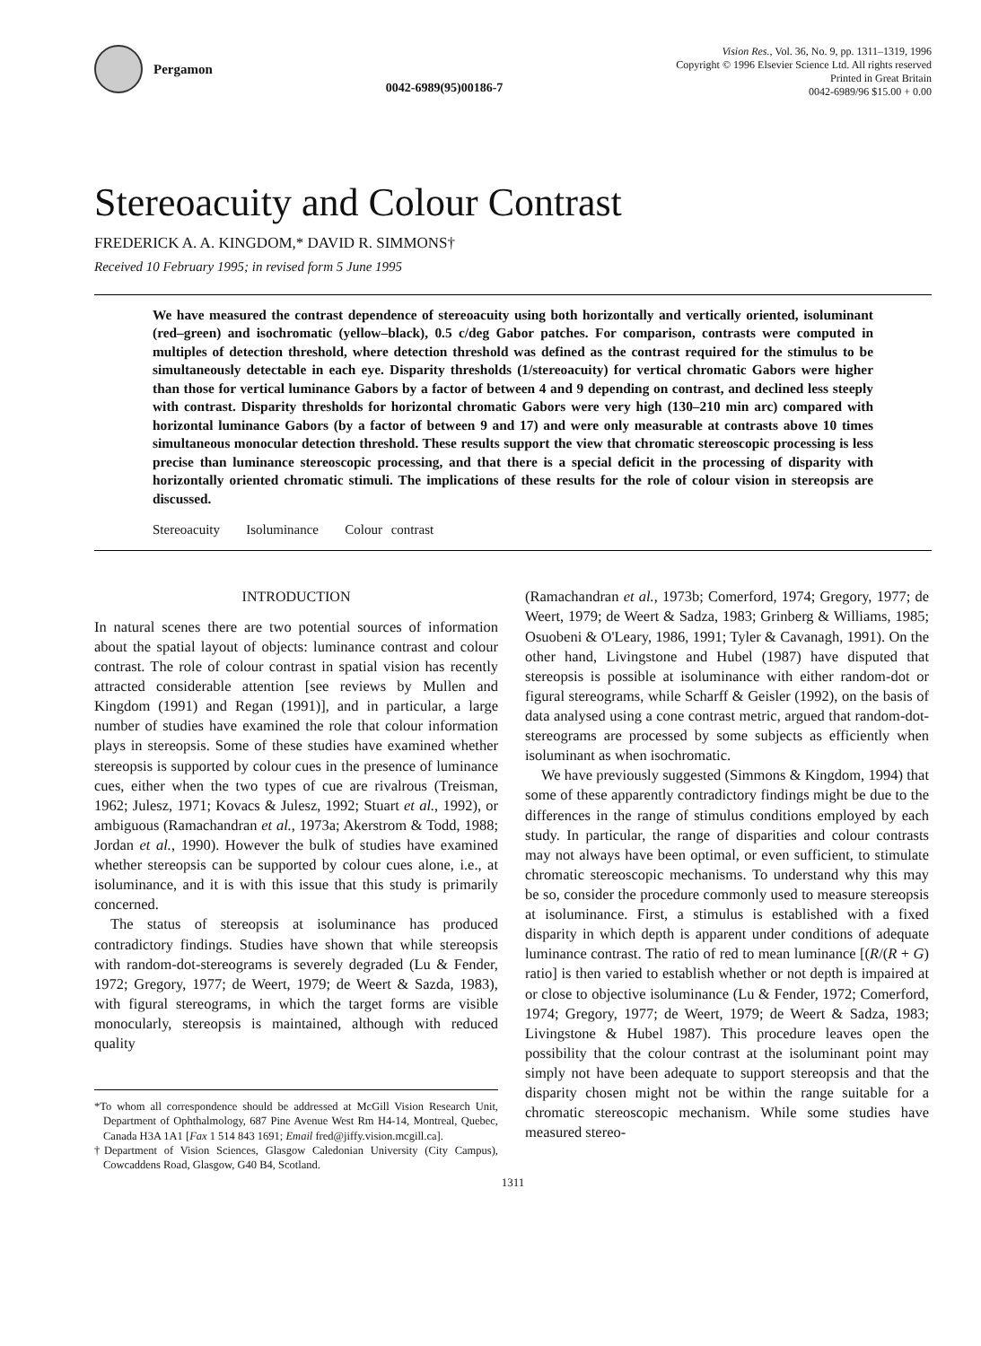Pergamon
0042-6989(95)00186-7
Vision Res., Vol. 36, No. 9, pp. 1311–1319, 1996
Copyright © 1996 Elsevier Science Ltd. All rights reserved
Printed in Great Britain
0042-6989/96 $15.00 + 0.00
Stereoacuity and Colour Contrast
FREDERICK A. A. KINGDOM,* DAVID R. SIMMONS†
Received 10 February 1995; in revised form 5 June 1995
We have measured the contrast dependence of stereoacuity using both horizontally and vertically oriented, isoluminant (red–green) and isochromatic (yellow–black), 0.5 c/deg Gabor patches. For comparison, contrasts were computed in multiples of detection threshold, where detection threshold was defined as the contrast required for the stimulus to be simultaneously detectable in each eye. Disparity thresholds (1/stereoacuity) for vertical chromatic Gabors were higher than those for vertical luminance Gabors by a factor of between 4 and 9 depending on contrast, and declined less steeply with contrast. Disparity thresholds for horizontal chromatic Gabors were very high (130–210 min arc) compared with horizontal luminance Gabors (by a factor of between 9 and 17) and were only measurable at contrasts above 10 times simultaneous monocular detection threshold. These results support the view that chromatic stereoscopic processing is less precise than luminance stereoscopic processing, and that there is a special deficit in the processing of disparity with horizontally oriented chromatic stimuli. The implications of these results for the role of colour vision in stereopsis are discussed.
Stereoacuity Isoluminance Colour contrast
INTRODUCTION
In natural scenes there are two potential sources of information about the spatial layout of objects: luminance contrast and colour contrast. The role of colour contrast in spatial vision has recently attracted considerable attention [see reviews by Mullen and Kingdom (1991) and Regan (1991)], and in particular, a large number of studies have examined the role that colour information plays in stereopsis. Some of these studies have examined whether stereopsis is supported by colour cues in the presence of luminance cues, either when the two types of cue are rivalrous (Treisman, 1962; Julesz, 1971; Kovacs & Julesz, 1992; Stuart et al., 1992), or ambiguous (Ramachandran et al., 1973a; Akerstrom & Todd, 1988; Jordan et al., 1990). However the bulk of studies have examined whether stereopsis can be supported by colour cues alone, i.e., at isoluminance, and it is with this issue that this study is primarily concerned.
The status of stereopsis at isoluminance has produced contradictory findings. Studies have shown that while stereopsis with random-dot-stereograms is severely degraded (Lu & Fender, 1972; Gregory, 1977; de Weert, 1979; de Weert & Sazda, 1983), with figural stereograms, in which the target forms are visible monocularly, stereopsis is maintained, although with reduced quality
*To whom all correspondence should be addressed at McGill Vision Research Unit, Department of Ophthalmology, 687 Pine Avenue West Rm H4-14, Montreal, Quebec, Canada H3A 1A1 [Fax 1 514 843 1691; Email fred@jiffy.vision.mcgill.ca].
†Department of Vision Sciences, Glasgow Caledonian University (City Campus), Cowcaddens Road, Glasgow, G40 B4, Scotland.
(Ramachandran et al., 1973b; Comerford, 1974; Gregory, 1977; de Weert, 1979; de Weert & Sadza, 1983; Grinberg & Williams, 1985; Osuobeni & O'Leary, 1986, 1991; Tyler & Cavanagh, 1991). On the other hand, Livingstone and Hubel (1987) have disputed that stereopsis is possible at isoluminance with either random-dot or figural stereograms, while Scharff & Geisler (1992), on the basis of data analysed using a cone contrast metric, argued that random-dot-stereograms are processed by some subjects as efficiently when isoluminant as when isochromatic.
We have previously suggested (Simmons & Kingdom, 1994) that some of these apparently contradictory findings might be due to the differences in the range of stimulus conditions employed by each study. In particular, the range of disparities and colour contrasts may not always have been optimal, or even sufficient, to stimulate chromatic stereoscopic mechanisms. To understand why this may be so, consider the procedure commonly used to measure stereopsis at isoluminance. First, a stimulus is established with a fixed disparity in which depth is apparent under conditions of adequate luminance contrast. The ratio of red to mean luminance [(R/(R + G) ratio] is then varied to establish whether or not depth is impaired at or close to objective isoluminance (Lu & Fender, 1972; Comerford, 1974; Gregory, 1977; de Weert, 1979; de Weert & Sadza, 1983; Livingstone & Hubel 1987). This procedure leaves open the possibility that the colour contrast at the isoluminant point may simply not have been adequate to support stereopsis and that the disparity chosen might not be within the range suitable for a chromatic stereoscopic mechanism. While some studies have measured stereo-
1311